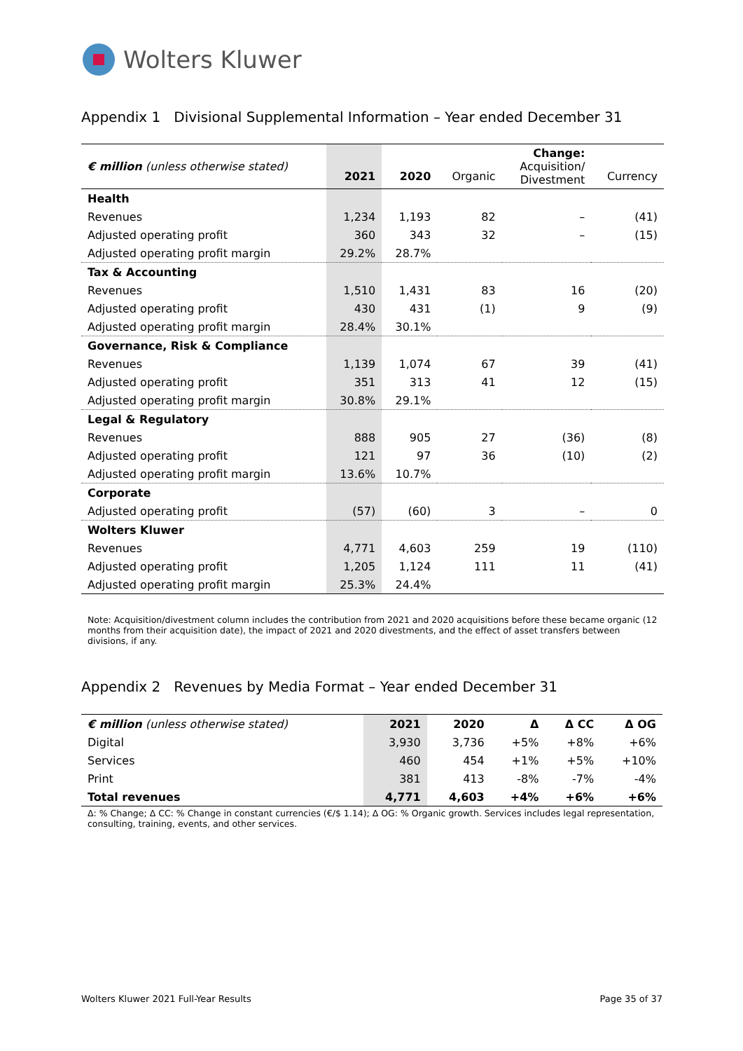Wolters Kluwer
Appendix 1 Divisional Supplemental Information – Year ended December 31
| € million (unless otherwise stated) | 2021 | 2020 | Organic | Change: Acquisition/ Divestment | Currency |
| Health | | | | | |
| Revenues | 1,234 | 1,193 | 82 | – | (41) |
| Adjusted operating profit | 360 | 343 | 32 | – | (15) |
| Adjusted operating profit margin | 29.2% | 28.7% | | | |
| Tax & Accounting | | | | | |
| Revenues | 1,510 | 1,431 | 83 | 16 | (20) |
| Adjusted operating profit | 430 | 431 | (1) | 9 | (9) |
| Adjusted operating profit margin | 28.4% | 30.1% | | | |
| Governance, Risk & Compliance | | | | | |
| Revenues | 1,139 | 1,074 | 67 | 39 | (41) |
| Adjusted operating profit | 351 | 313 | 41 | 12 | (15) |
| Adjusted operating profit margin | 30.8% | 29.1% | | | |
| Legal & Regulatory | | | | | |
| Revenues | 888 | 905 | 27 | (36) | (8) |
| Adjusted operating profit | 121 | 97 | 36 | (10) | (2) |
| Adjusted operating profit margin | 13.6% | 10.7% | | | |
| Corporate | | | | | |
| Adjusted operating profit | (57) | (60) | 3 | – | 0 |
| Wolters Kluwer | | | | | |
| Revenues | 4,771 | 4,603 | 259 | 19 | (110) |
| Adjusted operating profit | 1,205 | 1,124 | 111 | 11 | (41) |
| Adjusted operating profit margin | 25.3% | 24.4% | | | |
Note: Acquisition/divestment column includes the contribution from 2021 and 2020 acquisitions before these became organic (12 months from their acquisition date), the impact of 2021 and 2020 divestments, and the effect of asset transfers between divisions, if any.
Appendix 2 Revenues by Media Format – Year ended December 31
| € million (unless otherwise stated) | 2021 | 2020 | Δ | Δ CC | Δ OG |
| Digital | 3,930 | 3,736 | +5% | +8% | +6% |
| Services | 460 | 454 | +1% | +5% | +10% |
| Print | 381 | 413 | -8% | -7% | -4% |
| Total revenues | 4,771 | 4,603 | +4% | +6% | +6% |
Δ: % Change; Δ CC: % Change in constant currencies (€/$ 1.14); Δ OG: % Organic growth. Services includes legal representation, consulting, training, events, and other services.
Wolters Kluwer 2021 Full-Year Results Page 35 of 37